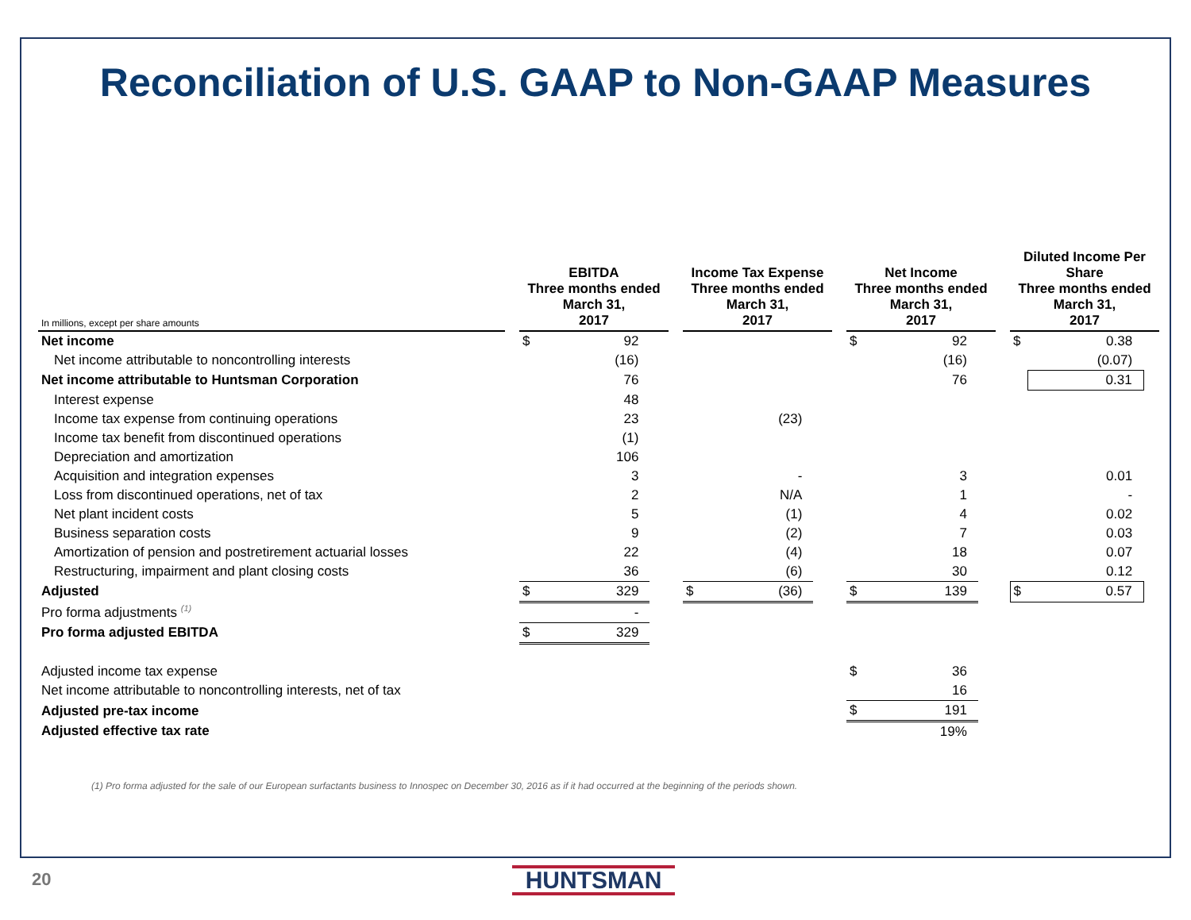Reconciliation of U.S. GAAP to Non-GAAP Measures
| In millions, except per share amounts | | EBITDA Three months ended March 31, 2017 | | | | Income Tax Expense Three months ended March 31, 2017 | | | | Net Income Three months ended March 31, 2017 | | | | Diluted Income Per Share Three months ended March 31, 2017 | | |
| Net income | | $ | 92 | | | | | | | $ | 92 | | | $ | 0.38 | |
| Net income attributable to noncontrolling interests | | | (16) | | | | | | | | (16) | | | | (0.07) | |
| Net income attributable to Huntsman Corporation | | | 76 | | | | | | | | 76 | | | | 0.31 | |
| Interest expense | | | 48 | | | | | | | | | | | | | |
| Income tax expense from continuing operations | | | 23 | | | | (23) | | | | | | | | | |
| Income tax benefit from discontinued operations | | | (1) | | | | | | | | | | | | | |
| Depreciation and amortization | | | 106 | | | | | | | | | | | | | |
| Acquisition and integration expenses | | | 3 | | | | - | | | | 3 | | | | 0.01 | |
| Loss from discontinued operations, net of tax | | | 2 | | | | N/A | | | | 1 | | | | - | |
| Net plant incident costs | | | 5 | | | | (1) | | | | 4 | | | | 0.02 | |
| Business separation costs | | | 9 | | | | (2) | | | | 7 | | | | 0.03 | |
| Amortization of pension and postretirement actuarial losses | | | 22 | | | | (4) | | | | 18 | | | | 0.07 | |
| Restructuring, impairment and plant closing costs | | | 36 | | | | (6) | | | | 30 | | | | 0.12 | |
| Adjusted | | $ | 329 | | | $ | (36) | | | $ | 139 | | | $ | 0.57 | |
| Pro forma adjustments <sup>(1)</sup> | | | - | | | | | | | | | | | | | |
| Pro forma adjusted EBITDA | | $ | 329 | | | | | | | | | | | | | |
| Adjusted income tax expense | | | | | | | | | | $ | 36 | | | | | |
| Net income attributable to noncontrolling interests, net of tax | | | | | | | | | | | 16 | | | | | |
| Adjusted pre-tax income | | | | | | | | | | $ | 191 | | | | | |
| Adjusted effective tax rate | | | | | | | | | | | 19% | | | | | |
(1) Pro forma adjusted for the sale of our European surfactants business to Innospec on December 30, 2016 as if it had occurred at the beginning of the periods shown.
20 HUNTSMAN